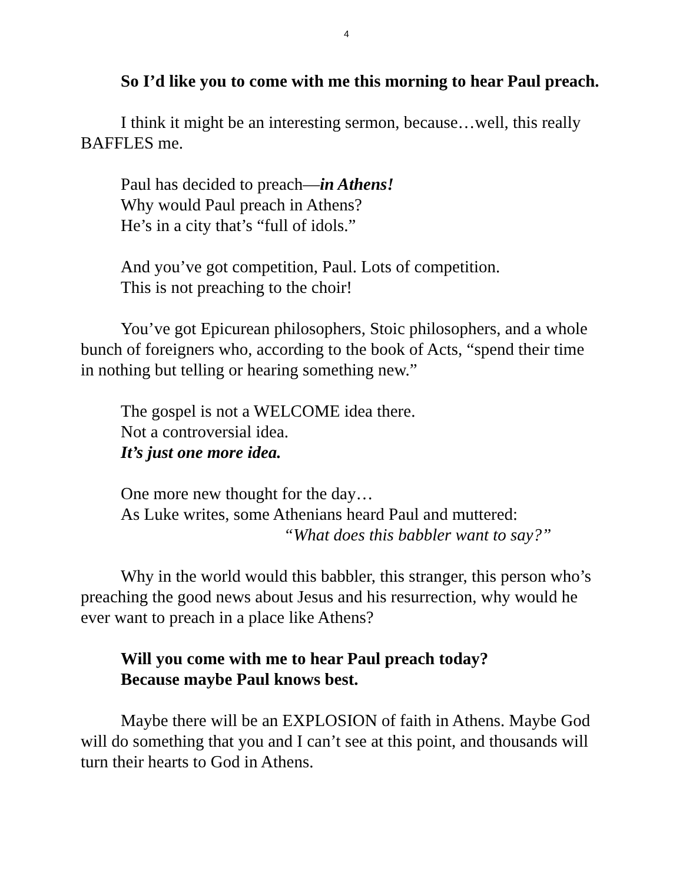4
So I’d like you to come with me this morning to hear Paul preach.
I think it might be an interesting sermon, because…well, this really BAFFLES me.
Paul has decided to preach—in Athens!
Why would Paul preach in Athens?
He’s in a city that’s “full of idols.”
And you’ve got competition, Paul. Lots of competition.
This is not preaching to the choir!
You’ve got Epicurean philosophers, Stoic philosophers, and a whole bunch of foreigners who, according to the book of Acts, “spend their time in nothing but telling or hearing something new.”
The gospel is not a WELCOME idea there.
Not a controversial idea.
It’s just one more idea.
One more new thought for the day…
As Luke writes, some Athenians heard Paul and muttered:
“What does this babbler want to say?”
Why in the world would this babbler, this stranger, this person who’s preaching the good news about Jesus and his resurrection, why would he ever want to preach in a place like Athens?
Will you come with me to hear Paul preach today?
Because maybe Paul knows best.
Maybe there will be an EXPLOSION of faith in Athens. Maybe God will do something that you and I can’t see at this point, and thousands will turn their hearts to God in Athens.